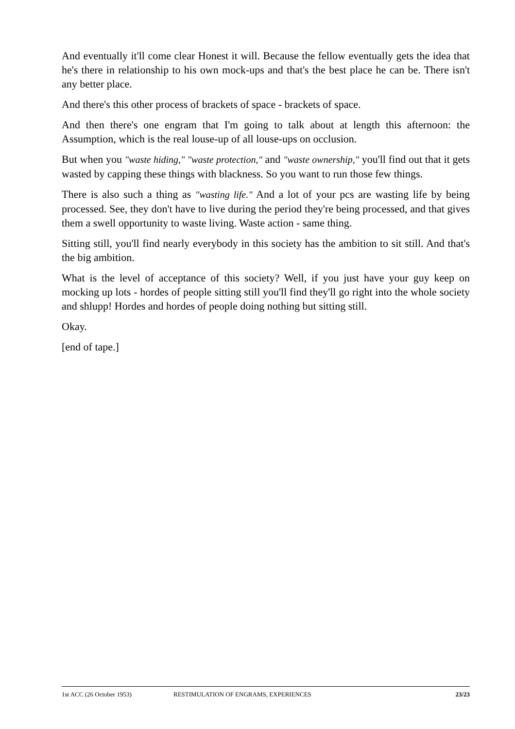And eventually it'll come clear Honest it will. Because the fellow eventually gets the idea that he's there in relationship to his own mock-ups and that's the best place he can be. There isn't any better place.
And there's this other process of brackets of space - brackets of space.
And then there's one engram that I'm going to talk about at length this afternoon: the Assumption, which is the real louse-up of all louse-ups on occlusion.
But when you "waste hiding," "waste protection," and "waste ownership," you'll find out that it gets wasted by capping these things with blackness. So you want to run those few things.
There is also such a thing as "wasting life." And a lot of your pcs are wasting life by being processed. See, they don't have to live during the period they're being processed, and that gives them a swell opportunity to waste living. Waste action - same thing.
Sitting still, you'll find nearly everybody in this society has the ambition to sit still. And that's the big ambition.
What is the level of acceptance of this society? Well, if you just have your guy keep on mocking up lots - hordes of people sitting still you'll find they'll go right into the whole society and shlupp! Hordes and hordes of people doing nothing but sitting still.
Okay.
[end of tape.]
1st ACC (26 October 1953) RESTIMULATION OF ENGRAMS, EXPERIENCES 23/23